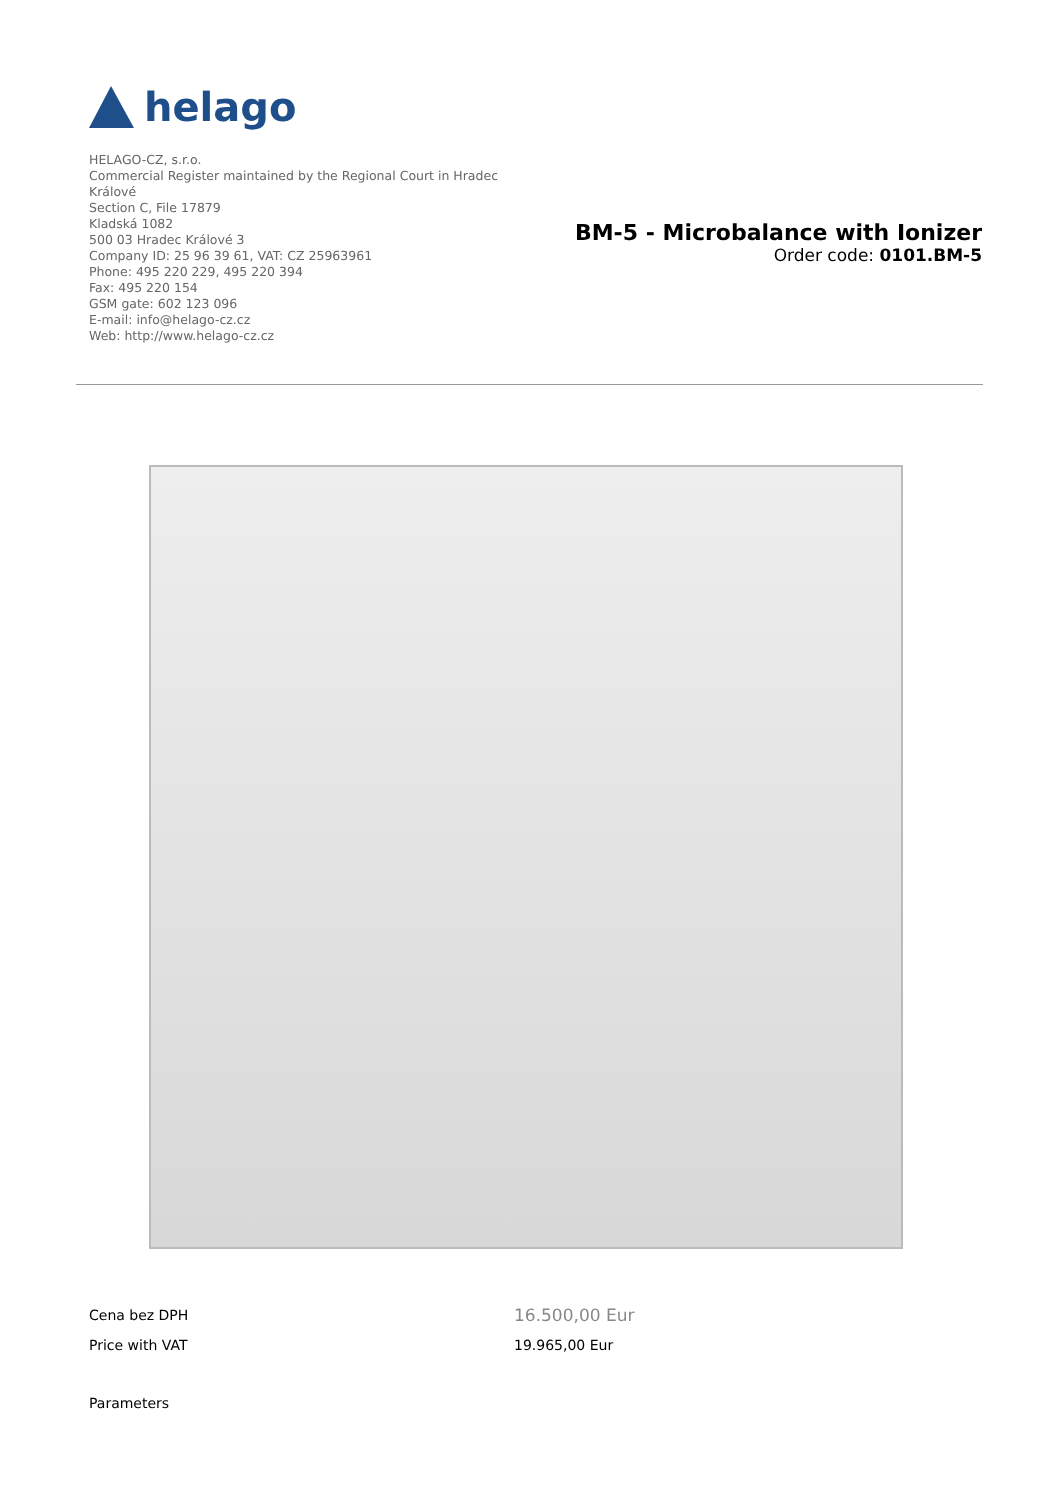helago
HELAGO-CZ, s.r.o.
Commercial Register maintained by the Regional Court in Hradec Králové
Section C, File 17879
Kladská 1082
500 03 Hradec Králové 3
Company ID: 25 96 39 61, VAT: CZ 25963961
Phone: 495 220 229, 495 220 394
Fax: 495 220 154
GSM gate: 602 123 096
E-mail: info@helago-cz.cz
Web: http://www.helago-cz.cz
BM-5 - Microbalance with Ionizer
Order code: 0101.BM-5
| Cena bez DPH | 16.500,00 Eur |
| Price with VAT | 19.965,00 Eur |
Parameters